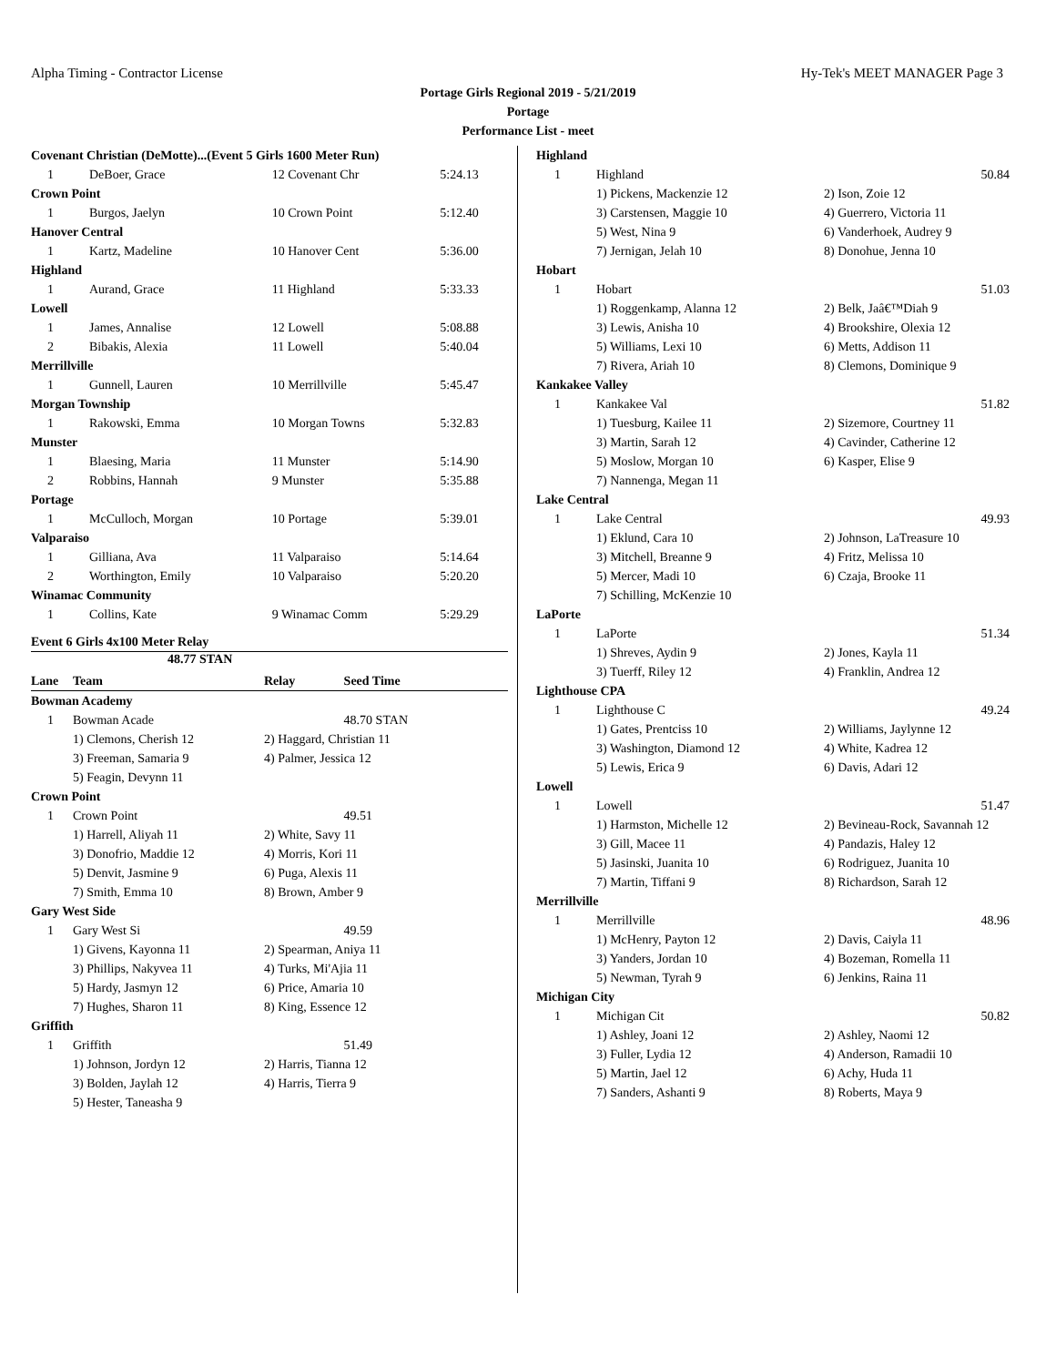Alpha Timing - Contractor License Hy-Tek's MEET MANAGER Page 3
Portage Girls Regional 2019 - 5/21/2019
Portage
Performance List - meet
| Covenant Christian (DeMotte)...(Event 5 Girls 1600 Meter Run) | | | |
| 1 | DeBoer, Grace | 12 Covenant Chr | 5:24.13 |
| Crown Point | | | |
| 1 | Burgos, Jaelyn | 10 Crown Point | 5:12.40 |
| Hanover Central | | | |
| 1 | Kartz, Madeline | 10 Hanover Cent | 5:36.00 |
| Highland | | | |
| 1 | Aurand, Grace | 11 Highland | 5:33.33 |
| Lowell | | | |
| 1 | James, Annalise | 12 Lowell | 5:08.88 |
| 2 | Bibakis, Alexia | 11 Lowell | 5:40.04 |
| Merrillville | | | |
| 1 | Gunnell, Lauren | 10 Merrillville | 5:45.47 |
| Morgan Township | | | |
| 1 | Rakowski, Emma | 10 Morgan Towns | 5:32.83 |
| Munster | | | |
| 1 | Blaesing, Maria | 11 Munster | 5:14.90 |
| 2 | Robbins, Hannah | 9 Munster | 5:35.88 |
| Portage | | | |
| 1 | McCulloch, Morgan | 10 Portage | 5:39.01 |
| Valparaiso | | | |
| 1 | Gilliana, Ava | 11 Valparaiso | 5:14.64 |
| 2 | Worthington, Emily | 10 Valparaiso | 5:20.20 |
| Winamac Community | | | |
| 1 | Collins, Kate | 9 Winamac Comm | 5:29.29 |
Event 6 Girls 4x100 Meter Relay
48.77 STAN
| Lane | Team | Relay | Seed Time |
| --- | --- | --- | --- |
| Bowman Academy | | | |
| 1 | Bowman Acade | | 48.70 STAN |
| | 1) Clemons, Cherish 12 | 2) Haggard, Christian 11 | |
| | 3) Freeman, Samaria 9 | 4) Palmer, Jessica 12 | |
| | 5) Feagin, Devynn 11 | | |
| Crown Point | | | |
| 1 | Crown Point | | 49.51 |
| | 1) Harrell, Aliyah 11 | 2) White, Savy 11 | |
| | 3) Donofrio, Maddie 12 | 4) Morris, Kori 11 | |
| | 5) Denvit, Jasmine 9 | 6) Puga, Alexis 11 | |
| | 7) Smith, Emma 10 | 8) Brown, Amber 9 | |
| Gary West Side | | | |
| 1 | Gary West Si | | 49.59 |
| | 1) Givens, Kayonna 11 | 2) Spearman, Aniya 11 | |
| | 3) Phillips, Nakyvea 11 | 4) Turks, Mi'Ajia 11 | |
| | 5) Hardy, Jasmyn 12 | 6) Price, Amaria 10 | |
| | 7) Hughes, Sharon 11 | 8) King, Essence 12 | |
| Griffith | | | |
| 1 | Griffith | | 51.49 |
| | 1) Johnson, Jordyn 12 | 2) Harris, Tianna 12 | |
| | 3) Bolden, Jaylah 12 | 4) Harris, Tierra 9 | |
| | 5) Hester, Taneasha 9 | | |
| Highland | | |
| 1 | Highland | 50.84 |
| | 1) Pickens, Mackenzie 12 | 2) Ison, Zoie 12 |
| | 3) Carstensen, Maggie 10 | 4) Guerrero, Victoria 11 |
| | 5) West, Nina 9 | 6) Vanderhoek, Audrey 9 |
| | 7) Jernigan, Jelah 10 | 8) Donohue, Jenna 10 |
| Hobart | | |
| 1 | Hobart | 51.03 |
| | 1) Roggenkamp, Alanna 12 | 2) Belk, Jaâ€™Diah 9 |
| | 3) Lewis, Anisha 10 | 4) Brookshire, Olexia 12 |
| | 5) Williams, Lexi 10 | 6) Metts, Addison 11 |
| | 7) Rivera, Ariah 10 | 8) Clemons, Dominique 9 |
| Kankakee Valley | | |
| 1 | Kankakee Val | 51.82 |
| | 1) Tuesburg, Kailee 11 | 2) Sizemore, Courtney 11 |
| | 3) Martin, Sarah 12 | 4) Cavinder, Catherine 12 |
| | 5) Moslow, Morgan 10 | 6) Kasper, Elise 9 |
| | 7) Nannenga, Megan 11 | |
| Lake Central | | |
| 1 | Lake Central | 49.93 |
| | 1) Eklund, Cara 10 | 2) Johnson, LaTreasure 10 |
| | 3) Mitchell, Breanne 9 | 4) Fritz, Melissa 10 |
| | 5) Mercer, Madi 10 | 6) Czaja, Brooke 11 |
| | 7) Schilling, McKenzie 10 | |
| LaPorte | | |
| 1 | LaPorte | 51.34 |
| | 1) Shreves, Aydin 9 | 2) Jones, Kayla 11 |
| | 3) Tuerff, Riley 12 | 4) Franklin, Andrea 12 |
| Lighthouse CPA | | |
| 1 | Lighthouse C | 49.24 |
| | 1) Gates, Prentciss 10 | 2) Williams, Jaylynne 12 |
| | 3) Washington, Diamond 12 | 4) White, Kadrea 12 |
| | 5) Lewis, Erica 9 | 6) Davis, Adari 12 |
| Lowell | | |
| 1 | Lowell | 51.47 |
| | 1) Harmston, Michelle 12 | 2) Bevineau-Rock, Savannah 12 |
| | 3) Gill, Macee 11 | 4) Pandazis, Haley 12 |
| | 5) Jasinski, Juanita 10 | 6) Rodriguez, Juanita 10 |
| | 7) Martin, Tiffani 9 | 8) Richardson, Sarah 12 |
| Merrillville | | |
| 1 | Merrillville | 48.96 |
| | 1) McHenry, Payton 12 | 2) Davis, Caiyla 11 |
| | 3) Yanders, Jordan 10 | 4) Bozeman, Romella 11 |
| | 5) Newman, Tyrah 9 | 6) Jenkins, Raina 11 |
| Michigan City | | |
| 1 | Michigan Cit | 50.82 |
| | 1) Ashley, Joani 12 | 2) Ashley, Naomi 12 |
| | 3) Fuller, Lydia 12 | 4) Anderson, Ramadii 10 |
| | 5) Martin, Jael 12 | 6) Achy, Huda 11 |
| | 7) Sanders, Ashanti 9 | 8) Roberts, Maya 9 |